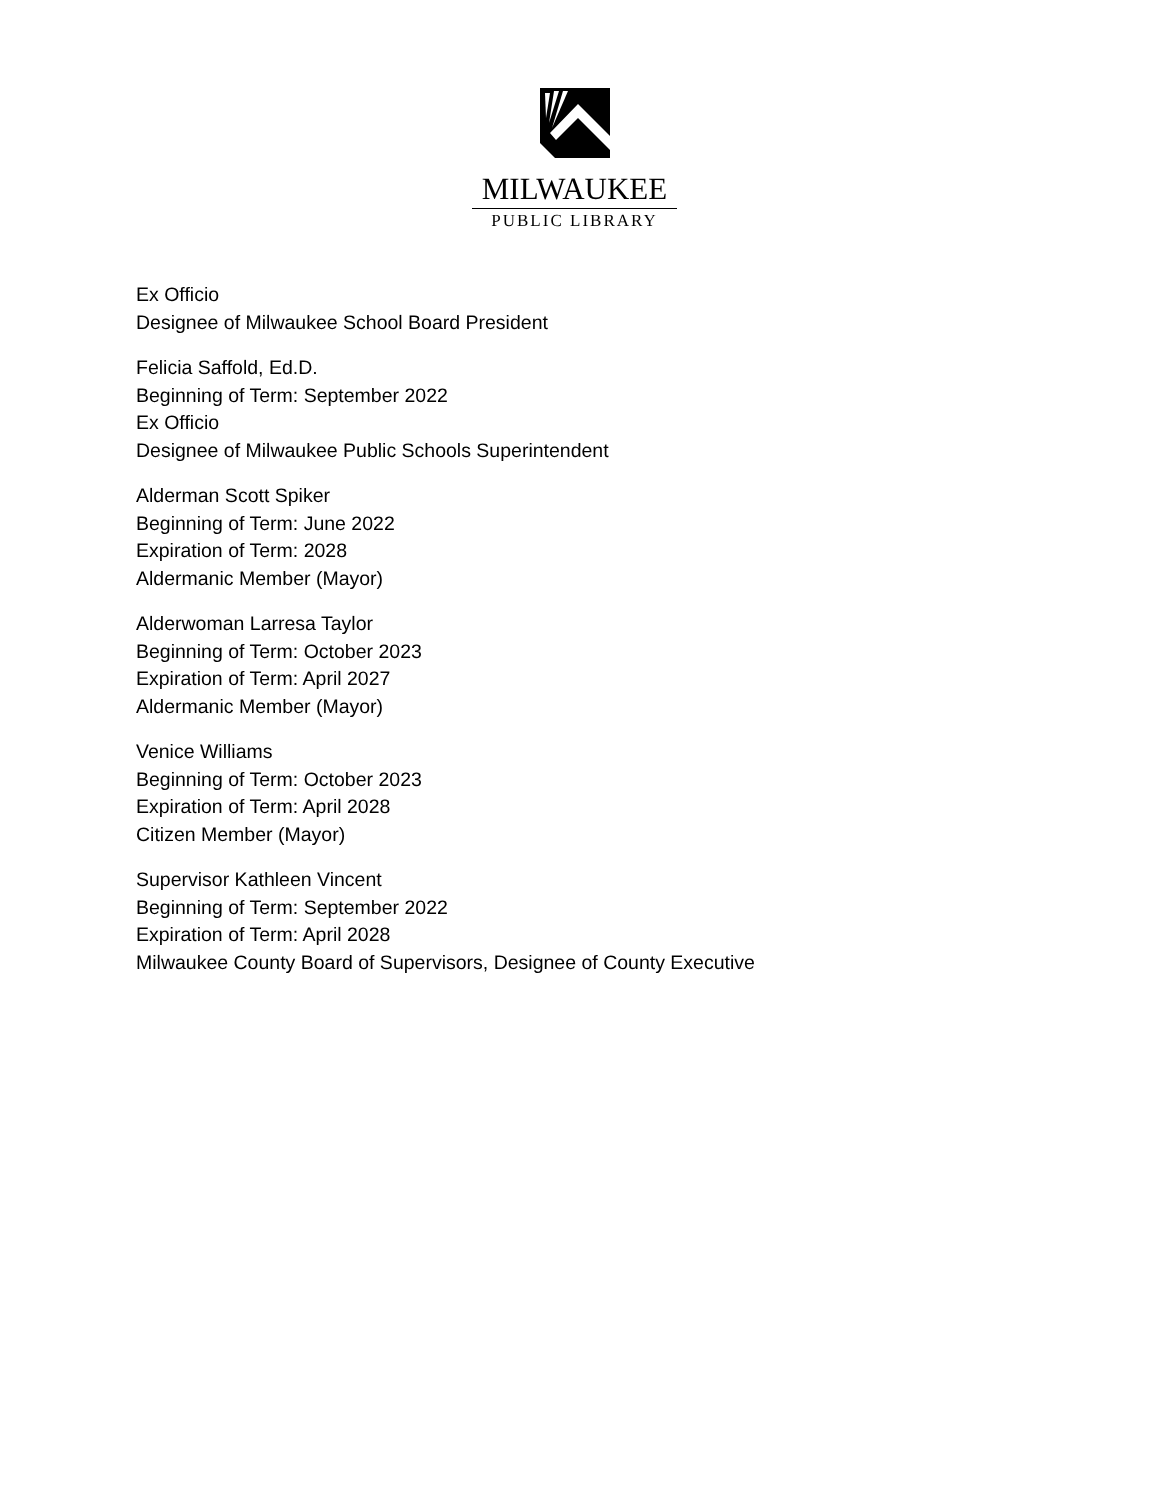MILWAUKEE
PUBLIC LIBRARY
Ex Officio
Designee of Milwaukee School Board President
Felicia Saffold, Ed.D.
Beginning of Term: September 2022
Ex Officio
Designee of Milwaukee Public Schools Superintendent
Alderman Scott Spiker
Beginning of Term: June 2022
Expiration of Term: 2028
Aldermanic Member (Mayor)
Alderwoman Larresa Taylor
Beginning of Term: October 2023
Expiration of Term: April 2027
Aldermanic Member (Mayor)
Venice Williams
Beginning of Term: October 2023
Expiration of Term: April 2028
Citizen Member (Mayor)
Supervisor Kathleen Vincent
Beginning of Term: September 2022
Expiration of Term: April 2028
Milwaukee County Board of Supervisors, Designee of County Executive